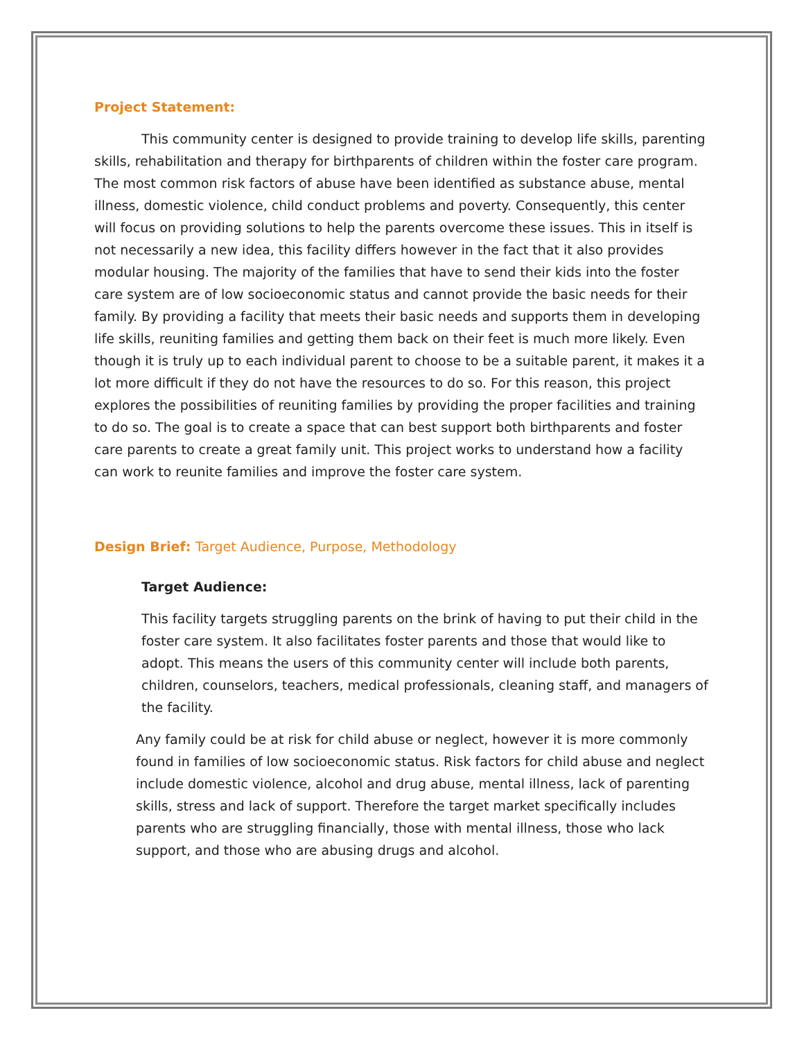Project Statement:
This community center is designed to provide training to develop life skills, parenting skills, rehabilitation and therapy for birthparents of children within the foster care program. The most common risk factors of abuse have been identified as substance abuse, mental illness, domestic violence, child conduct problems and poverty. Consequently, this center will focus on providing solutions to help the parents overcome these issues. This in itself is not necessarily a new idea, this facility differs however in the fact that it also provides modular housing. The majority of the families that have to send their kids into the foster care system are of low socioeconomic status and cannot provide the basic needs for their family. By providing a facility that meets their basic needs and supports them in developing life skills, reuniting families and getting them back on their feet is much more likely. Even though it is truly up to each individual parent to choose to be a suitable parent, it makes it a lot more difficult if they do not have the resources to do so. For this reason, this project explores the possibilities of reuniting families by providing the proper facilities and training to do so. The goal is to create a space that can best support both birthparents and foster care parents to create a great family unit. This project works to understand how a facility can work to reunite families and improve the foster care system.
Design Brief: Target Audience, Purpose, Methodology
Target Audience:
This facility targets struggling parents on the brink of having to put their child in the foster care system. It also facilitates foster parents and those that would like to adopt. This means the users of this community center will include both parents, children, counselors, teachers, medical professionals, cleaning staff, and managers of the facility.
Any family could be at risk for child abuse or neglect, however it is more commonly found in families of low socioeconomic status. Risk factors for child abuse and neglect include domestic violence, alcohol and drug abuse, mental illness, lack of parenting skills, stress and lack of support. Therefore the target market specifically includes parents who are struggling financially, those with mental illness, those who lack support, and those who are abusing drugs and alcohol.